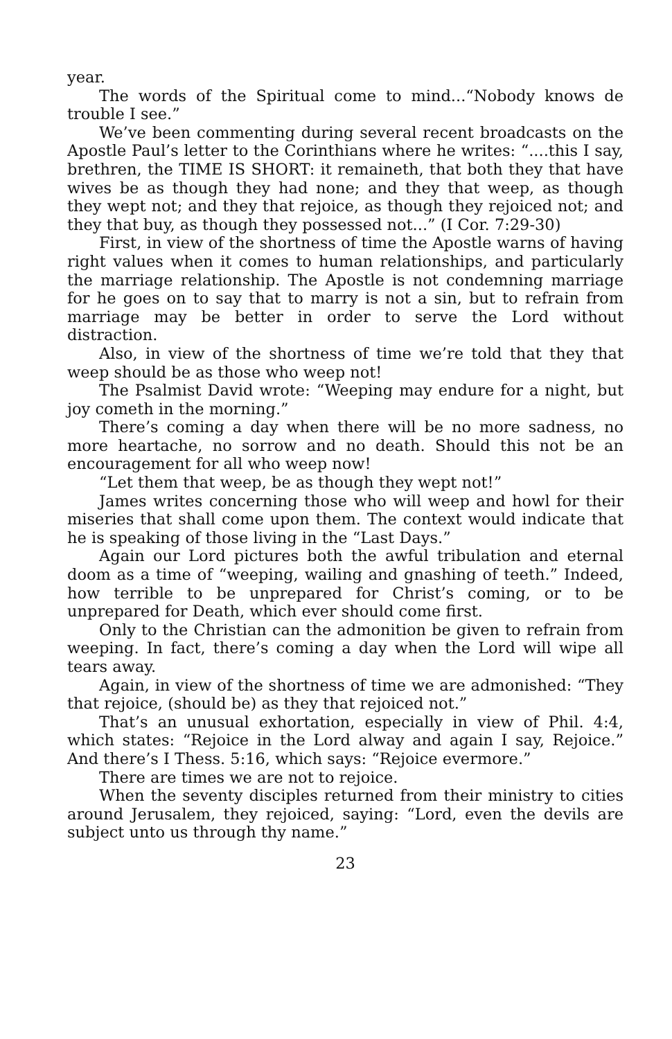year.
The words of the Spiritual come to mind...“Nobody knows de trouble I see.”
We’ve been commenting during several recent broadcasts on the Apostle Paul’s letter to the Corinthians where he writes: “....this I say, brethren, the TIME IS SHORT: it remaineth, that both they that have wives be as though they had none; and they that weep, as though they wept not; and they that rejoice, as though they rejoiced not; and they that buy, as though they possessed not...” (I Cor. 7:29-30)
First, in view of the shortness of time the Apostle warns of having right values when it comes to human relationships, and particularly the marriage relationship. The Apostle is not condemning marriage for he goes on to say that to marry is not a sin, but to refrain from marriage may be better in order to serve the Lord without distraction.
Also, in view of the shortness of time we’re told that they that weep should be as those who weep not!
The Psalmist David wrote: “Weeping may endure for a night, but joy cometh in the morning.”
There’s coming a day when there will be no more sadness, no more heartache, no sorrow and no death. Should this not be an encouragement for all who weep now!
“Let them that weep, be as though they wept not!”
James writes concerning those who will weep and howl for their miseries that shall come upon them. The context would indicate that he is speaking of those living in the “Last Days.”
Again our Lord pictures both the awful tribulation and eternal doom as a time of “weeping, wailing and gnashing of teeth.” Indeed, how terrible to be unprepared for Christ’s coming, or to be unprepared for Death, which ever should come first.
Only to the Christian can the admonition be given to refrain from weeping. In fact, there’s coming a day when the Lord will wipe all tears away.
Again, in view of the shortness of time we are admonished: “They that rejoice, (should be) as they that rejoiced not.”
That’s an unusual exhortation, especially in view of Phil. 4:4, which states: “Rejoice in the Lord alway and again I say, Rejoice.” And there’s I Thess. 5:16, which says: “Rejoice evermore.”
There are times we are not to rejoice.
When the seventy disciples returned from their ministry to cities around Jerusalem, they rejoiced, saying: “Lord, even the devils are subject unto us through thy name.”
23